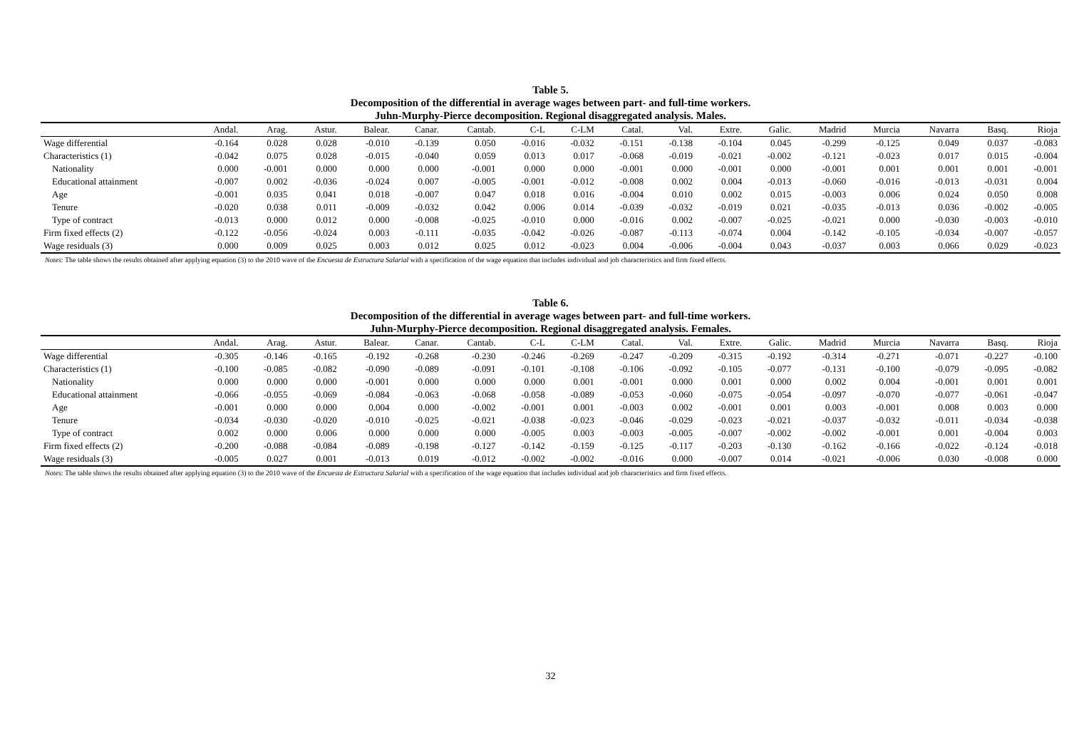Table 5.
Decomposition of the differential in average wages between part- and full-time workers.
Juhn-Murphy-Pierce decomposition. Regional disaggregated analysis. Males.
| | Andal. | Arag. | Astur. | Balear. | Canar. | Cantab. | C-L | C-LM | Catal. | Val. | Extre. | Galic. | Madrid | Murcia | Navarra | Basq. | Rioja |
| --- | --- | --- | --- | --- | --- | --- | --- | --- | --- | --- | --- | --- | --- | --- | --- | --- | --- |
| Wage differential | -0.164 | 0.028 | 0.028 | -0.010 | -0.139 | 0.050 | -0.016 | -0.032 | -0.151 | -0.138 | -0.104 | 0.045 | -0.299 | -0.125 | 0.049 | 0.037 | -0.083 |
| Characteristics (1) | -0.042 | 0.075 | 0.028 | -0.015 | -0.040 | 0.059 | 0.013 | 0.017 | -0.068 | -0.019 | -0.021 | -0.002 | -0.121 | -0.023 | 0.017 | 0.015 | -0.004 |
| Nationality | 0.000 | -0.001 | 0.000 | 0.000 | 0.000 | -0.001 | 0.000 | 0.000 | -0.001 | 0.000 | -0.001 | 0.000 | -0.001 | 0.001 | 0.001 | 0.001 | -0.001 |
| Educational attainment | -0.007 | 0.002 | -0.036 | -0.024 | 0.007 | -0.005 | -0.001 | -0.012 | -0.008 | 0.002 | 0.004 | -0.013 | -0.060 | -0.016 | -0.013 | -0.031 | 0.004 |
| Age | -0.001 | 0.035 | 0.041 | 0.018 | -0.007 | 0.047 | 0.018 | 0.016 | -0.004 | 0.010 | 0.002 | 0.015 | -0.003 | 0.006 | 0.024 | 0.050 | 0.008 |
| Tenure | -0.020 | 0.038 | 0.011 | -0.009 | -0.032 | 0.042 | 0.006 | 0.014 | -0.039 | -0.032 | -0.019 | 0.021 | -0.035 | -0.013 | 0.036 | -0.002 | -0.005 |
| Type of contract | -0.013 | 0.000 | 0.012 | 0.000 | -0.008 | -0.025 | -0.010 | 0.000 | -0.016 | 0.002 | -0.007 | -0.025 | -0.021 | 0.000 | -0.030 | -0.003 | -0.010 |
| Firm fixed effects (2) | -0.122 | -0.056 | -0.024 | 0.003 | -0.111 | -0.035 | -0.042 | -0.026 | -0.087 | -0.113 | -0.074 | 0.004 | -0.142 | -0.105 | -0.034 | -0.007 | -0.057 |
| Wage residuals (3) | 0.000 | 0.009 | 0.025 | 0.003 | 0.012 | 0.025 | 0.012 | -0.023 | 0.004 | -0.006 | -0.004 | 0.043 | -0.037 | 0.003 | 0.066 | 0.029 | -0.023 |
Notes: The table shows the results obtained after applying equation (3) to the 2010 wave of the Encuesta de Estructura Salarial with a specification of the wage equation that includes individual and job characteristics and firm fixed effects.
Table 6.
Decomposition of the differential in average wages between part- and full-time workers.
Juhn-Murphy-Pierce decomposition. Regional disaggregated analysis. Females.
| | Andal. | Arag. | Astur. | Balear. | Canar. | Cantab. | C-L | C-LM | Catal. | Val. | Extre. | Galic. | Madrid | Murcia | Navarra | Basq. | Rioja |
| --- | --- | --- | --- | --- | --- | --- | --- | --- | --- | --- | --- | --- | --- | --- | --- | --- | --- |
| Wage differential | -0.305 | -0.146 | -0.165 | -0.192 | -0.268 | -0.230 | -0.246 | -0.269 | -0.247 | -0.209 | -0.315 | -0.192 | -0.314 | -0.271 | -0.071 | -0.227 | -0.100 |
| Characteristics (1) | -0.100 | -0.085 | -0.082 | -0.090 | -0.089 | -0.091 | -0.101 | -0.108 | -0.106 | -0.092 | -0.105 | -0.077 | -0.131 | -0.100 | -0.079 | -0.095 | -0.082 |
| Nationality | 0.000 | 0.000 | 0.000 | -0.001 | 0.000 | 0.000 | 0.000 | 0.001 | -0.001 | 0.000 | 0.001 | 0.000 | 0.002 | 0.004 | -0.001 | 0.001 | 0.001 |
| Educational attainment | -0.066 | -0.055 | -0.069 | -0.084 | -0.063 | -0.068 | -0.058 | -0.089 | -0.053 | -0.060 | -0.075 | -0.054 | -0.097 | -0.070 | -0.077 | -0.061 | -0.047 |
| Age | -0.001 | 0.000 | 0.000 | 0.004 | 0.000 | -0.002 | -0.001 | 0.001 | -0.003 | 0.002 | -0.001 | 0.001 | 0.003 | -0.001 | 0.008 | 0.003 | 0.000 |
| Tenure | -0.034 | -0.030 | -0.020 | -0.010 | -0.025 | -0.021 | -0.038 | -0.023 | -0.046 | -0.029 | -0.023 | -0.021 | -0.037 | -0.032 | -0.011 | -0.034 | -0.038 |
| Type of contract | 0.002 | 0.000 | 0.006 | 0.000 | 0.000 | 0.000 | -0.005 | 0.003 | -0.003 | -0.005 | -0.007 | -0.002 | -0.002 | -0.001 | 0.001 | -0.004 | 0.003 |
| Firm fixed effects (2) | -0.200 | -0.088 | -0.084 | -0.089 | -0.198 | -0.127 | -0.142 | -0.159 | -0.125 | -0.117 | -0.203 | -0.130 | -0.162 | -0.166 | -0.022 | -0.124 | -0.018 |
| Wage residuals (3) | -0.005 | 0.027 | 0.001 | -0.013 | 0.019 | -0.012 | -0.002 | -0.002 | -0.016 | 0.000 | -0.007 | 0.014 | -0.021 | -0.006 | 0.030 | -0.008 | 0.000 |
Notes: The table shows the results obtained after applying equation (3) to the 2010 wave of the Encuesta de Estructura Salarial with a specification of the wage equation that includes individual and job characteristics and firm fixed effects.
32